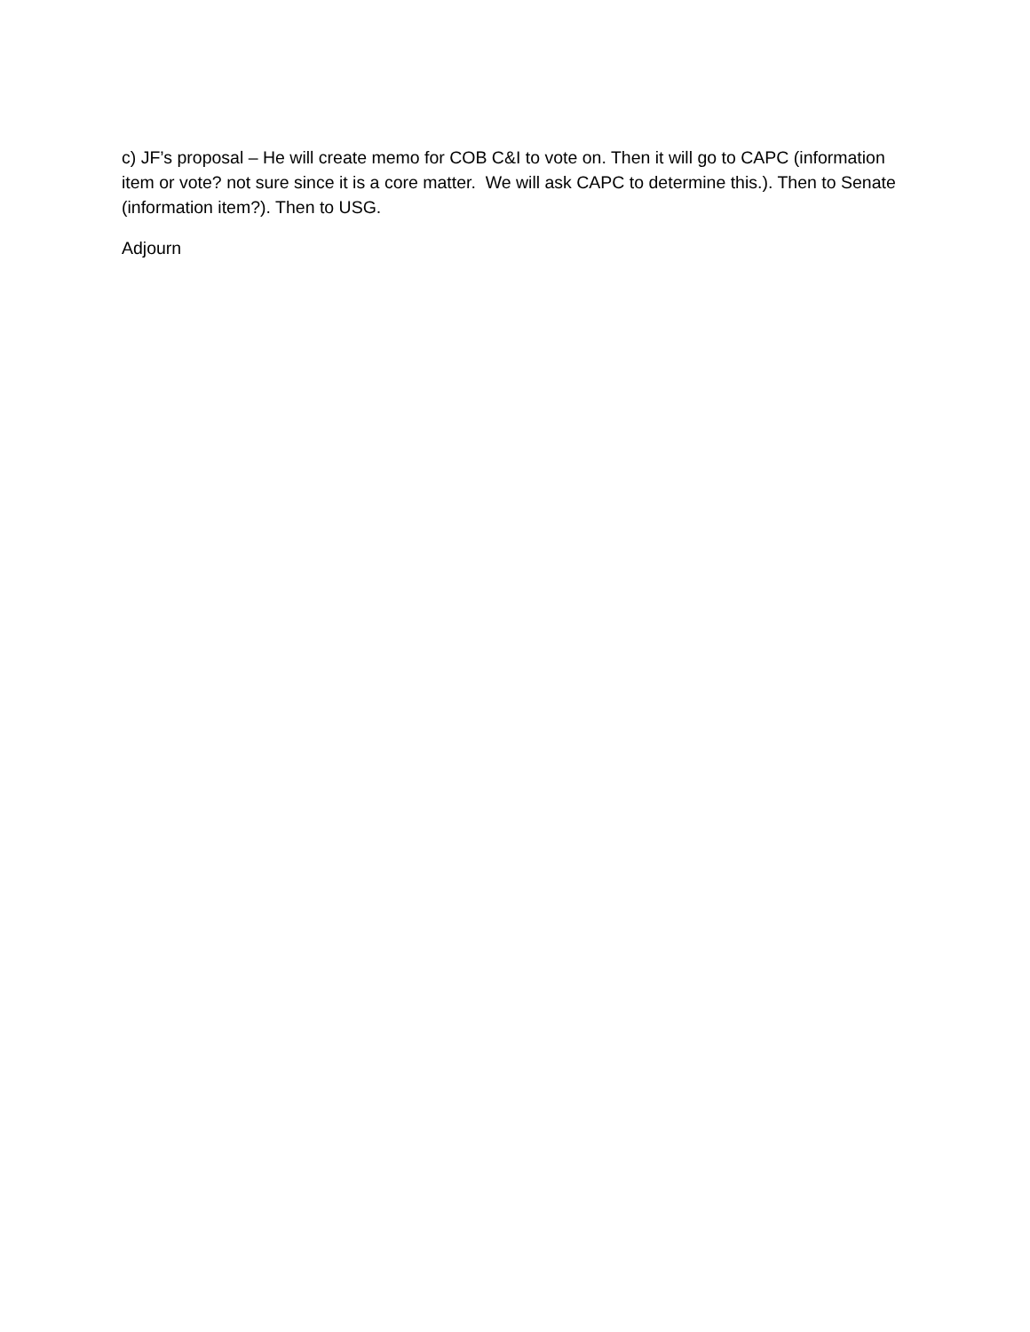c) JF’s proposal – He will create memo for COB C&I to vote on. Then it will go to CAPC (information item or vote? not sure since it is a core matter. We will ask CAPC to determine this.). Then to Senate (information item?). Then to USG.
Adjourn